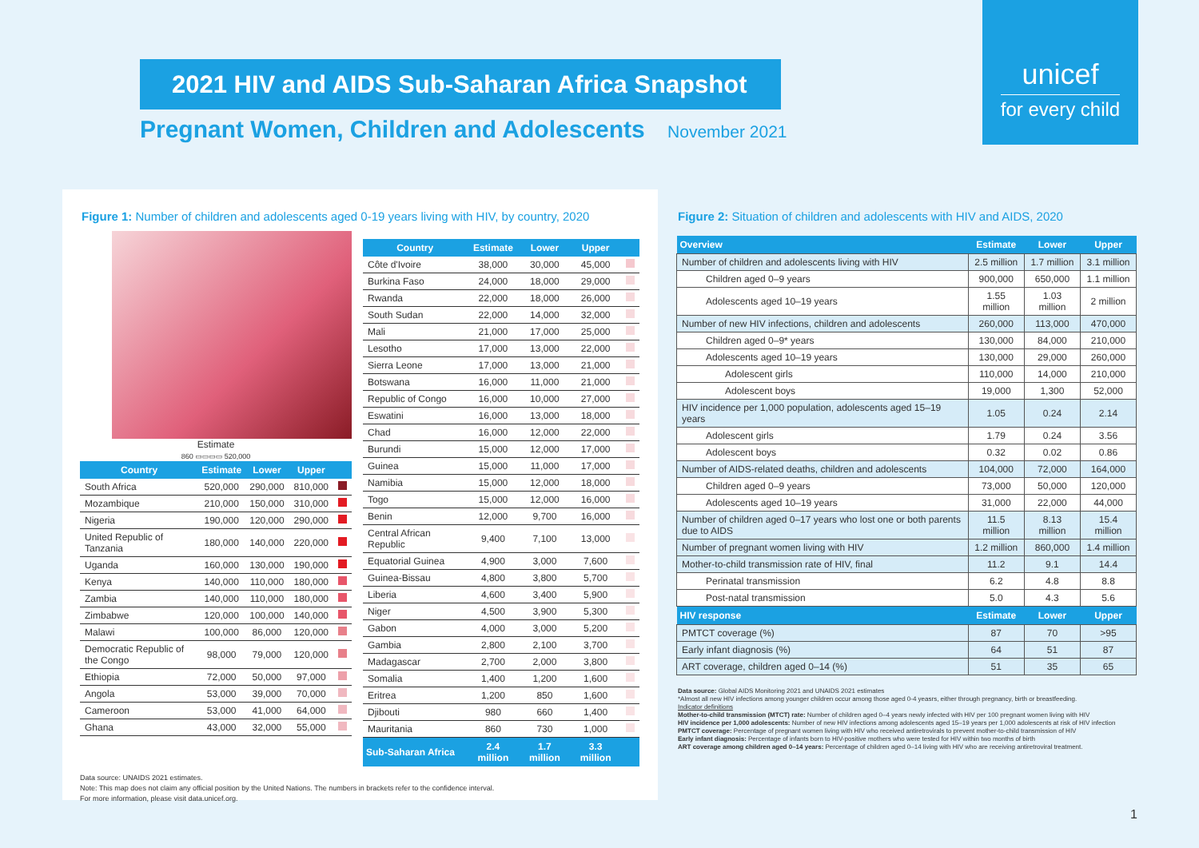2021 HIV and AIDS Sub-Saharan Africa Snapshot
Pregnant Women, Children and Adolescents November 2021
unicef
for every child
Figure 1: Number of children and adolescents aged 0-19 years living with HIV, by country, 2020
Estimate
860 ▭▭▭▭ 520,000
| Country | Estimate | Lower | Upper | |
| --- | --- | --- | --- | --- |
| South Africa | 520,000 | 290,000 | 810,000 | |
| Mozambique | 210,000 | 150,000 | 310,000 | |
| Nigeria | 190,000 | 120,000 | 290,000 | |
| United Republic of Tanzania | 180,000 | 140,000 | 220,000 | |
| Uganda | 160,000 | 130,000 | 190,000 | |
| Kenya | 140,000 | 110,000 | 180,000 | |
| Zambia | 140,000 | 110,000 | 180,000 | |
| Zimbabwe | 120,000 | 100,000 | 140,000 | |
| Malawi | 100,000 | 86,000 | 120,000 | |
| Democratic Republic of the Congo | 98,000 | 79,000 | 120,000 | |
| Ethiopia | 72,000 | 50,000 | 97,000 | |
| Angola | 53,000 | 39,000 | 70,000 | |
| Cameroon | 53,000 | 41,000 | 64,000 | |
| Ghana | 43,000 | 32,000 | 55,000 | |
| Country | Estimate | Lower | Upper | |
| --- | --- | --- | --- | --- |
| Côte d'Ivoire | 38,000 | 30,000 | 45,000 | |
| Burkina Faso | 24,000 | 18,000 | 29,000 | |
| Rwanda | 22,000 | 18,000 | 26,000 | |
| South Sudan | 22,000 | 14,000 | 32,000 | |
| Mali | 21,000 | 17,000 | 25,000 | |
| Lesotho | 17,000 | 13,000 | 22,000 | |
| Sierra Leone | 17,000 | 13,000 | 21,000 | |
| Botswana | 16,000 | 11,000 | 21,000 | |
| Republic of Congo | 16,000 | 10,000 | 27,000 | |
| Eswatini | 16,000 | 13,000 | 18,000 | |
| Chad | 16,000 | 12,000 | 22,000 | |
| Burundi | 15,000 | 12,000 | 17,000 | |
| Guinea | 15,000 | 11,000 | 17,000 | |
| Namibia | 15,000 | 12,000 | 18,000 | |
| Togo | 15,000 | 12,000 | 16,000 | |
| Benin | 12,000 | 9,700 | 16,000 | |
| Central African Republic | 9,400 | 7,100 | 13,000 | |
| Equatorial Guinea | 4,900 | 3,000 | 7,600 | |
| Guinea-Bissau | 4,800 | 3,800 | 5,700 | |
| Liberia | 4,600 | 3,400 | 5,900 | |
| Niger | 4,500 | 3,900 | 5,300 | |
| Gabon | 4,000 | 3,000 | 5,200 | |
| Gambia | 2,800 | 2,100 | 3,700 | |
| Madagascar | 2,700 | 2,000 | 3,800 | |
| Somalia | 1,400 | 1,200 | 1,600 | |
| Eritrea | 1,200 | 850 | 1,600 | |
| Djibouti | 980 | 660 | 1,400 | |
| Mauritania | 860 | 730 | 1,000 | |
| Sub-Saharan Africa | 2.4 million | 1.7 million | 3.3 million | |
Data source: UNAIDS 2021 estimates.
Note: This map does not claim any official position by the United Nations. The numbers in brackets refer to the confidence interval.
For more information, please visit data.unicef.org.
Figure 2: Situation of children and adolescents with HIV and AIDS, 2020
| Overview | Estimate | Lower | Upper |
| --- | --- | --- | --- |
| Number of children and adolescents living with HIV | 2.5 million | 1.7 million | 3.1 million |
| Children aged 0–9 years | 900,000 | 650,000 | 1.1 million |
| Adolescents aged 10–19 years | 1.55 million | 1.03 million | 2 million |
| Number of new HIV infections, children and adolescents | 260,000 | 113,000 | 470,000 |
| Children aged 0–9* years | 130,000 | 84,000 | 210,000 |
| Adolescents aged 10–19 years | 130,000 | 29,000 | 260,000 |
| Adolescent girls | 110,000 | 14,000 | 210,000 |
| Adolescent boys | 19,000 | 1,300 | 52,000 |
| HIV incidence per 1,000 population, adolescents aged 15–19 years | 1.05 | 0.24 | 2.14 |
| Adolescent girls | 1.79 | 0.24 | 3.56 |
| Adolescent boys | 0.32 | 0.02 | 0.86 |
| Number of AIDS-related deaths, children and adolescents | 104,000 | 72,000 | 164,000 |
| Children aged 0–9 years | 73,000 | 50,000 | 120,000 |
| Adolescents aged 10–19 years | 31,000 | 22,000 | 44,000 |
| Number of children aged 0–17 years who lost one or both parents due to AIDS | 11.5 million | 8.13 million | 15.4 million |
| Number of pregnant women living with HIV | 1.2 million | 860,000 | 1.4 million |
| Mother-to-child transmission rate of HIV, final | 11.2 | 9.1 | 14.4 |
| Perinatal transmission | 6.2 | 4.8 | 8.8 |
| Post-natal transmission | 5.0 | 4.3 | 5.6 |
| HIV response | Estimate | Lower | Upper |
| PMTCT coverage (%) | 87 | 70 | >95 |
| Early infant diagnosis (%) | 64 | 51 | 87 |
| ART coverage, children aged 0–14 (%) | 51 | 35 | 65 |
Data source: Global AIDS Monitoring 2021 and UNAIDS 2021 estimates
*Almost all new HIV infections among younger children occur among those aged 0-4 yeasrs, either through pregnancy, birth or breastfeeding.
Indicator definitions
Mother-to-child transmission (MTCT) rate: Number of children aged 0–4 years newly infected with HIV per 100 pregnant women living with HIV
HIV incidence per 1,000 adolescents: Number of new HIV infections among adolescents aged 15–19 years per 1,000 adolescents at risk of HIV infection
PMTCT coverage: Percentage of pregnant women living with HIV who received antiretrovirals to prevent mother-to-child transmission of HIV
Early infant diagnosis: Percentage of infants born to HIV-positive mothers who were tested for HIV within two months of birth
ART coverage among children aged 0–14 years: Percentage of children aged 0–14 living with HIV who are receiving antiretroviral treatment.
1